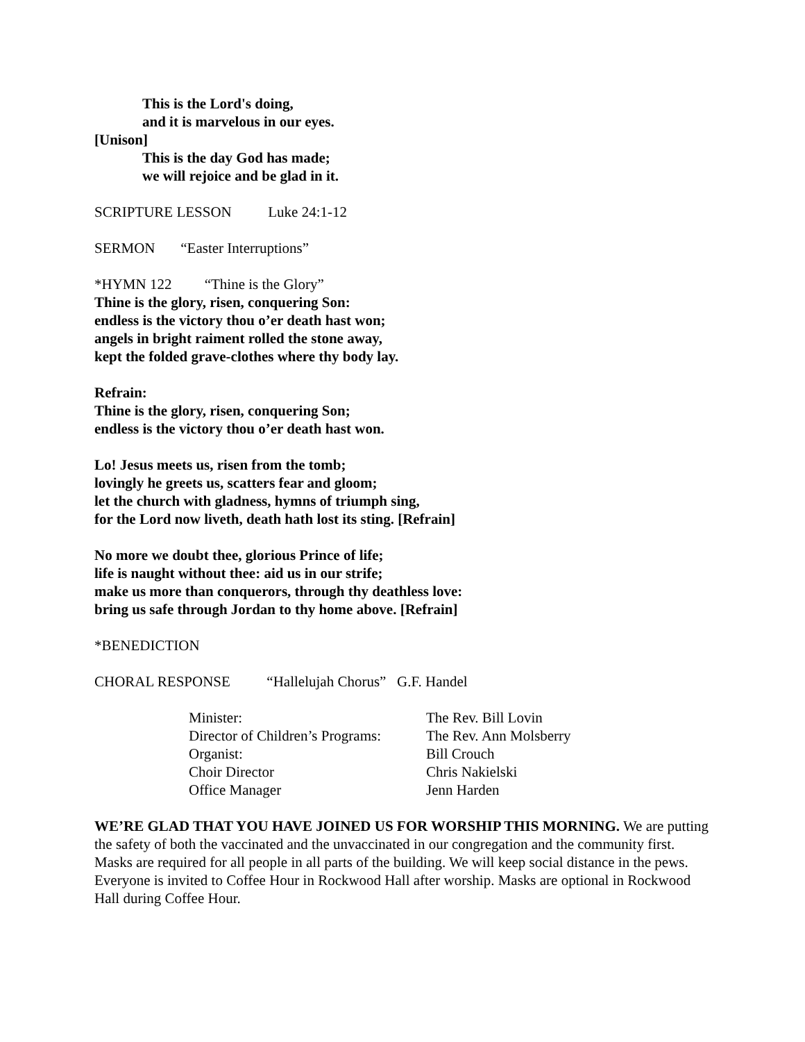This is the Lord's doing,
and it is marvelous in our eyes.
[Unison]
This is the day God has made;
we will rejoice and be glad in it.
SCRIPTURE LESSON Luke 24:1-12
SERMON “Easter Interruptions”
*HYMN 122 “Thine is the Glory”
Thine is the glory, risen, conquering Son:
endless is the victory thou o’er death hast won;
angels in bright raiment rolled the stone away,
kept the folded grave-clothes where thy body lay.
Refrain:
Thine is the glory, risen, conquering Son;
endless is the victory thou o’er death hast won.
Lo! Jesus meets us, risen from the tomb;
lovingly he greets us, scatters fear and gloom;
let the church with gladness, hymns of triumph sing,
for the Lord now liveth, death hath lost its sting. [Refrain]
No more we doubt thee, glorious Prince of life;
life is naught without thee: aid us in our strife;
make us more than conquerors, through thy deathless love:
bring us safe through Jordan to thy home above. [Refrain]
*BENEDICTION
CHORAL RESPONSE “Hallelujah Chorus” G.F. Handel
| Minister: | The Rev. Bill Lovin |
| Director of Children’s Programs: | The Rev. Ann Molsberry |
| Organist: | Bill Crouch |
| Choir Director | Chris Nakielski |
| Office Manager | Jenn Harden |
WE’RE GLAD THAT YOU HAVE JOINED US FOR WORSHIP THIS MORNING. We are putting the safety of both the vaccinated and the unvaccinated in our congregation and the community first. Masks are required for all people in all parts of the building. We will keep social distance in the pews. Everyone is invited to Coffee Hour in Rockwood Hall after worship. Masks are optional in Rockwood Hall during Coffee Hour.